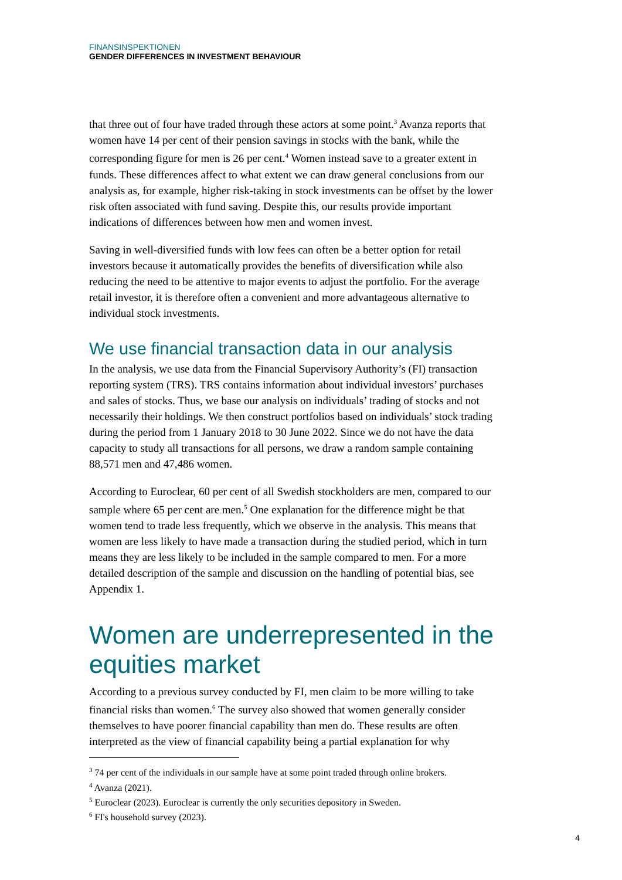FINANSINSPEKTIONEN
GENDER DIFFERENCES IN INVESTMENT BEHAVIOUR
that three out of four have traded through these actors at some point.<sup>3</sup> Avanza reports that women have 14 per cent of their pension savings in stocks with the bank, while the corresponding figure for men is 26 per cent.<sup>4</sup> Women instead save to a greater extent in funds. These differences affect to what extent we can draw general conclusions from our analysis as, for example, higher risk-taking in stock investments can be offset by the lower risk often associated with fund saving. Despite this, our results provide important indications of differences between how men and women invest.
Saving in well-diversified funds with low fees can often be a better option for retail investors because it automatically provides the benefits of diversification while also reducing the need to be attentive to major events to adjust the portfolio. For the average retail investor, it is therefore often a convenient and more advantageous alternative to individual stock investments.
We use financial transaction data in our analysis
In the analysis, we use data from the Financial Supervisory Authority’s (FI) transaction reporting system (TRS). TRS contains information about individual investors’ purchases and sales of stocks. Thus, we base our analysis on individuals’ trading of stocks and not necessarily their holdings. We then construct portfolios based on individuals’ stock trading during the period from 1 January 2018 to 30 June 2022. Since we do not have the data capacity to study all transactions for all persons, we draw a random sample containing 88,571 men and 47,486 women.
According to Euroclear, 60 per cent of all Swedish stockholders are men, compared to our sample where 65 per cent are men.<sup>5</sup> One explanation for the difference might be that women tend to trade less frequently, which we observe in the analysis. This means that women are less likely to have made a transaction during the studied period, which in turn means they are less likely to be included in the sample compared to men. For a more detailed description of the sample and discussion on the handling of potential bias, see Appendix 1.
Women are underrepresented in the equities market
According to a previous survey conducted by FI, men claim to be more willing to take financial risks than women.<sup>6</sup> The survey also showed that women generally consider themselves to have poorer financial capability than men do. These results are often interpreted as the view of financial capability being a partial explanation for why
<sup>3</sup> 74 per cent of the individuals in our sample have at some point traded through online brokers.
<sup>4</sup> Avanza (2021).
<sup>5</sup> Euroclear (2023). Euroclear is currently the only securities depository in Sweden.
<sup>6</sup> FI's household survey (2023).
4